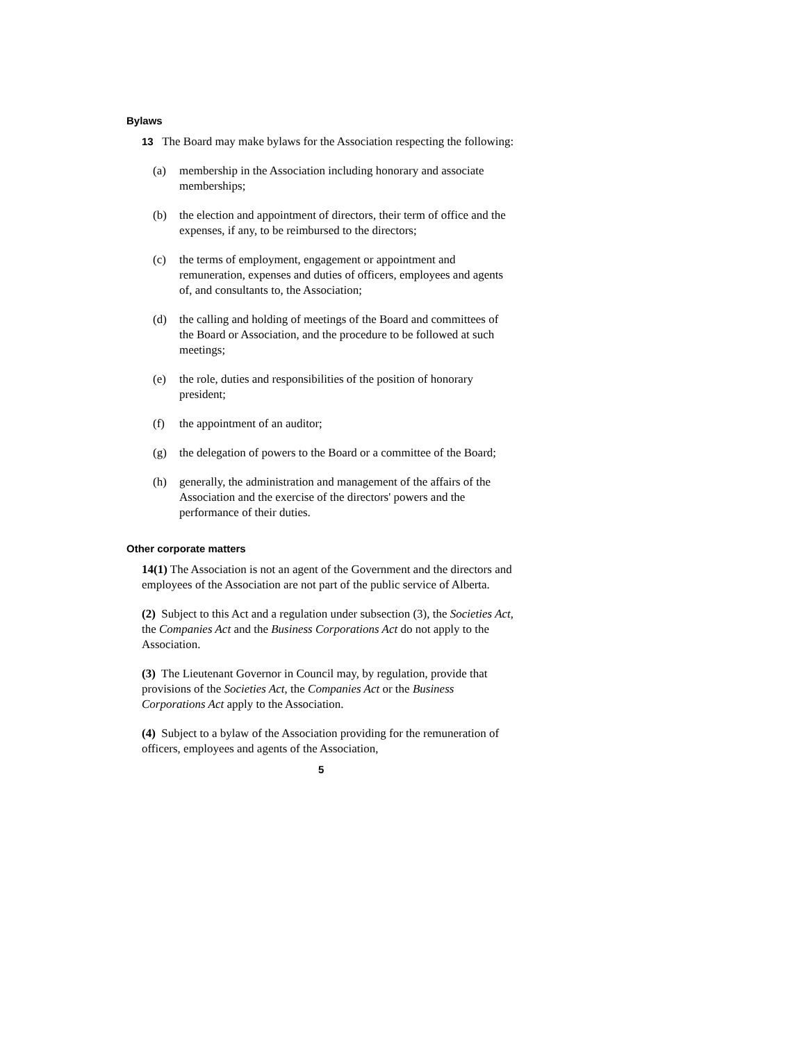Bylaws
13 The Board may make bylaws for the Association respecting the following:
(a) membership in the Association including honorary and associate memberships;
(b) the election and appointment of directors, their term of office and the expenses, if any, to be reimbursed to the directors;
(c) the terms of employment, engagement or appointment and remuneration, expenses and duties of officers, employees and agents of, and consultants to, the Association;
(d) the calling and holding of meetings of the Board and committees of the Board or Association, and the procedure to be followed at such meetings;
(e) the role, duties and responsibilities of the position of honorary president;
(f) the appointment of an auditor;
(g) the delegation of powers to the Board or a committee of the Board;
(h) generally, the administration and management of the affairs of the Association and the exercise of the directors' powers and the performance of their duties.
Other corporate matters
14(1) The Association is not an agent of the Government and the directors and employees of the Association are not part of the public service of Alberta.
(2) Subject to this Act and a regulation under subsection (3), the Societies Act, the Companies Act and the Business Corporations Act do not apply to the Association.
(3) The Lieutenant Governor in Council may, by regulation, provide that provisions of the Societies Act, the Companies Act or the Business Corporations Act apply to the Association.
(4) Subject to a bylaw of the Association providing for the remuneration of officers, employees and agents of the Association,
5